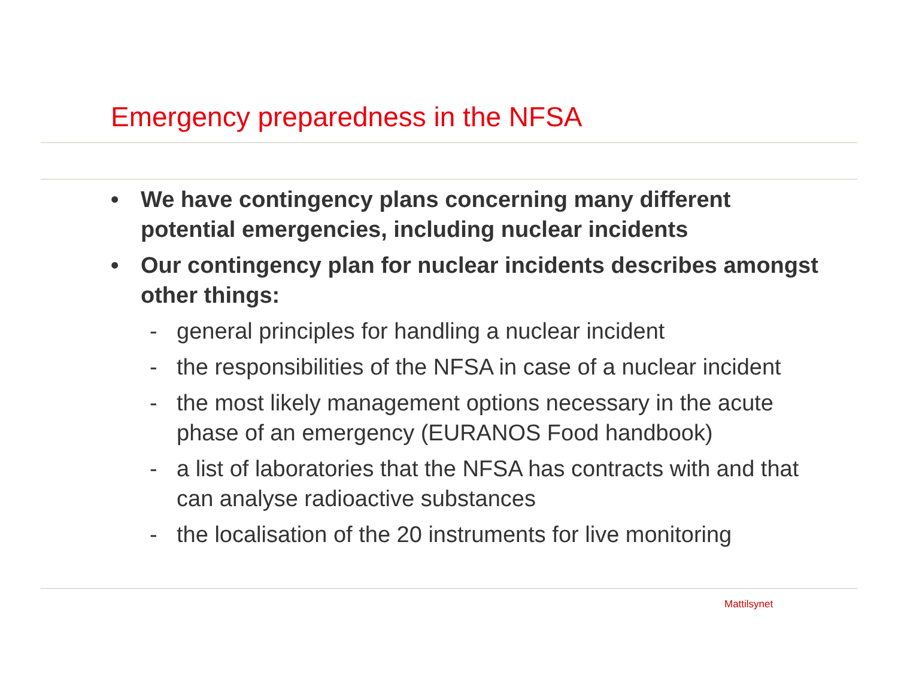Emergency preparedness in the NFSA
• We have contingency plans concerning many different potential emergencies, including nuclear incidents
• Our contingency plan for nuclear incidents describes amongst other things:
- general principles for handling a nuclear incident
- the responsibilities of the NFSA in case of a nuclear incident
- the most likely management options necessary in the acute phase of an emergency (EURANOS Food handbook)
- a list of laboratories that the NFSA has contracts with and that can analyse radioactive substances
- the localisation of the 20 instruments for live monitoring
Mattilsynet